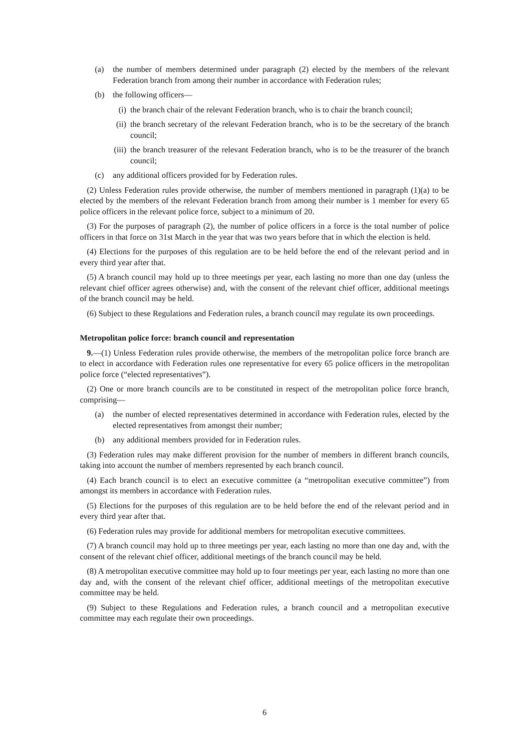(a) the number of members determined under paragraph (2) elected by the members of the relevant Federation branch from among their number in accordance with Federation rules;
(b) the following officers—
(i) the branch chair of the relevant Federation branch, who is to chair the branch council;
(ii) the branch secretary of the relevant Federation branch, who is to be the secretary of the branch council;
(iii) the branch treasurer of the relevant Federation branch, who is to be the treasurer of the branch council;
(c) any additional officers provided for by Federation rules.
(2) Unless Federation rules provide otherwise, the number of members mentioned in paragraph (1)(a) to be elected by the members of the relevant Federation branch from among their number is 1 member for every 65 police officers in the relevant police force, subject to a minimum of 20.
(3) For the purposes of paragraph (2), the number of police officers in a force is the total number of police officers in that force on 31st March in the year that was two years before that in which the election is held.
(4) Elections for the purposes of this regulation are to be held before the end of the relevant period and in every third year after that.
(5) A branch council may hold up to three meetings per year, each lasting no more than one day (unless the relevant chief officer agrees otherwise) and, with the consent of the relevant chief officer, additional meetings of the branch council may be held.
(6) Subject to these Regulations and Federation rules, a branch council may regulate its own proceedings.
Metropolitan police force: branch council and representation
9.—(1) Unless Federation rules provide otherwise, the members of the metropolitan police force branch are to elect in accordance with Federation rules one representative for every 65 police officers in the metropolitan police force (“elected representatives”).
(2) One or more branch councils are to be constituted in respect of the metropolitan police force branch, comprising—
(a) the number of elected representatives determined in accordance with Federation rules, elected by the elected representatives from amongst their number;
(b) any additional members provided for in Federation rules.
(3) Federation rules may make different provision for the number of members in different branch councils, taking into account the number of members represented by each branch council.
(4) Each branch council is to elect an executive committee (a “metropolitan executive committee”) from amongst its members in accordance with Federation rules.
(5) Elections for the purposes of this regulation are to be held before the end of the relevant period and in every third year after that.
(6) Federation rules may provide for additional members for metropolitan executive committees.
(7) A branch council may hold up to three meetings per year, each lasting no more than one day and, with the consent of the relevant chief officer, additional meetings of the branch council may be held.
(8) A metropolitan executive committee may hold up to four meetings per year, each lasting no more than one day and, with the consent of the relevant chief officer, additional meetings of the metropolitan executive committee may be held.
(9) Subject to these Regulations and Federation rules, a branch council and a metropolitan executive committee may each regulate their own proceedings.
6